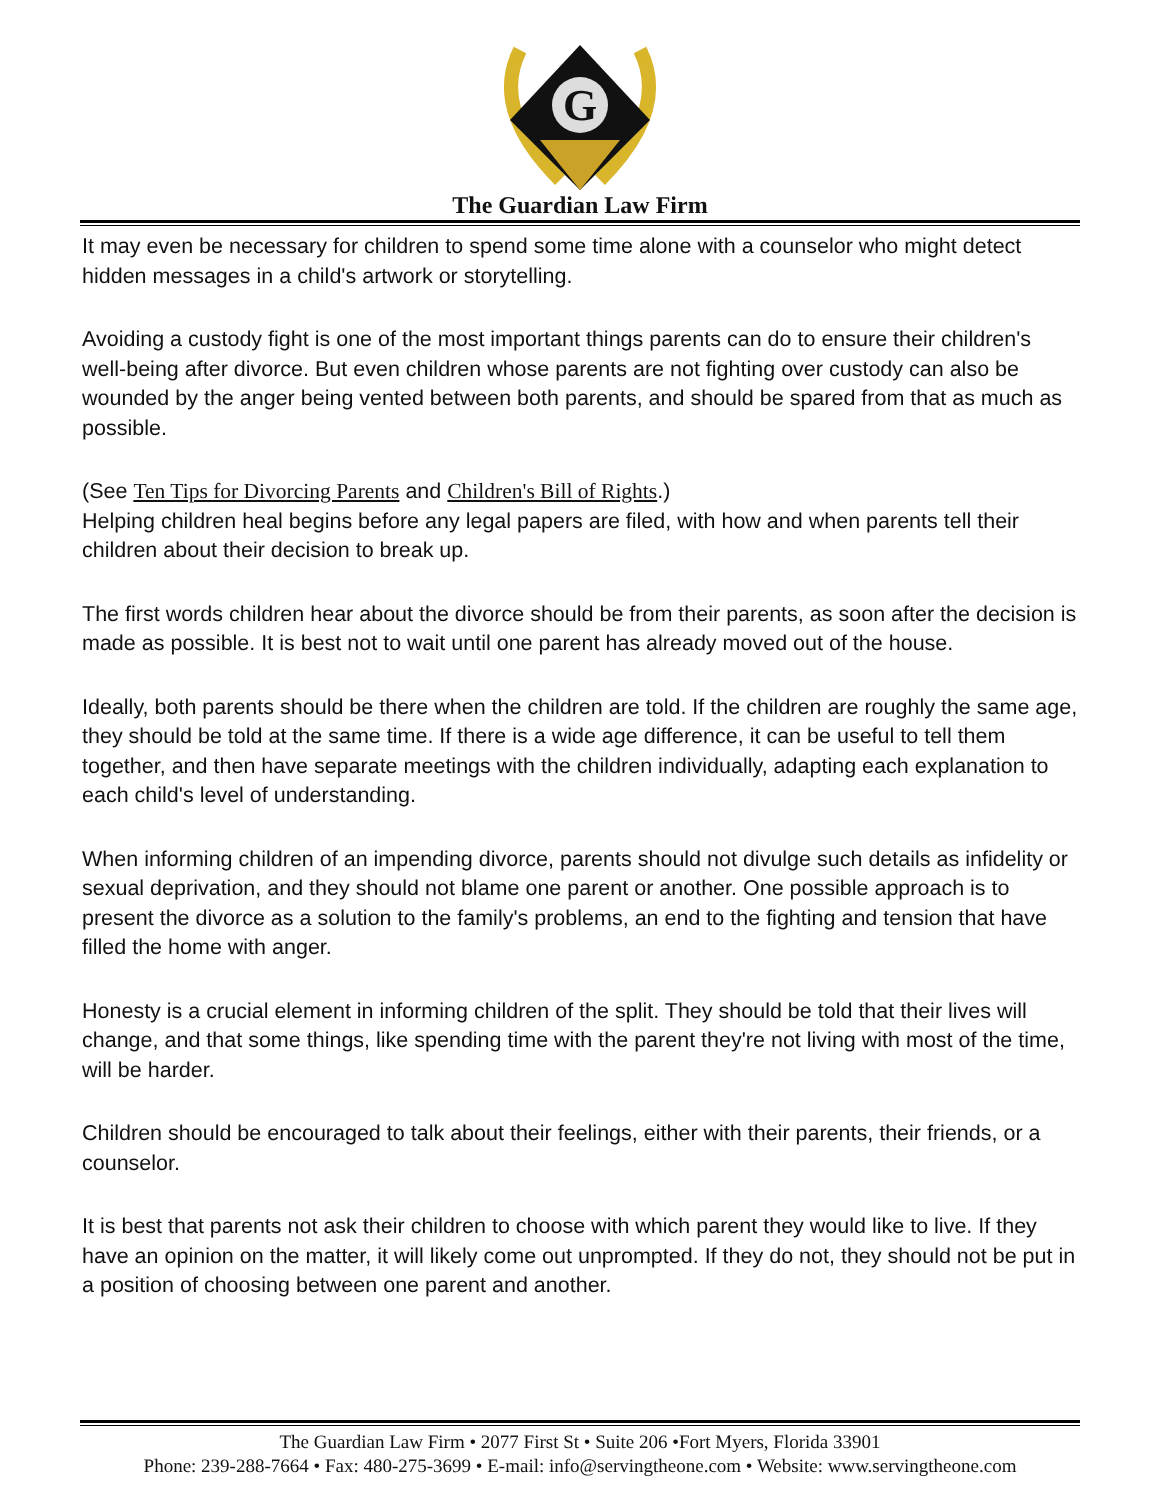G
The Guardian Law Firm
It may even be necessary for children to spend some time alone with a counselor who might detect hidden messages in a child's artwork or storytelling.
Avoiding a custody fight is one of the most important things parents can do to ensure their children's well-being after divorce. But even children whose parents are not fighting over custody can also be wounded by the anger being vented between both parents, and should be spared from that as much as possible.
(See Ten Tips for Divorcing Parents and Children's Bill of Rights.)
Helping children heal begins before any legal papers are filed, with how and when parents tell their children about their decision to break up.
The first words children hear about the divorce should be from their parents, as soon after the decision is made as possible. It is best not to wait until one parent has already moved out of the house.
Ideally, both parents should be there when the children are told. If the children are roughly the same age, they should be told at the same time. If there is a wide age difference, it can be useful to tell them together, and then have separate meetings with the children individually, adapting each explanation to each child's level of understanding.
When informing children of an impending divorce, parents should not divulge such details as infidelity or sexual deprivation, and they should not blame one parent or another. One possible approach is to present the divorce as a solution to the family's problems, an end to the fighting and tension that have filled the home with anger.
Honesty is a crucial element in informing children of the split. They should be told that their lives will change, and that some things, like spending time with the parent they're not living with most of the time, will be harder.
Children should be encouraged to talk about their feelings, either with their parents, their friends, or a counselor.
It is best that parents not ask their children to choose with which parent they would like to live. If they have an opinion on the matter, it will likely come out unprompted. If they do not, they should not be put in a position of choosing between one parent and another.
The Guardian Law Firm • 2077 First St • Suite 206 •Fort Myers, Florida 33901
Phone: 239-288-7664 • Fax: 480-275-3699 • E-mail: info@servingtheone.com • Website: www.servingtheone.com